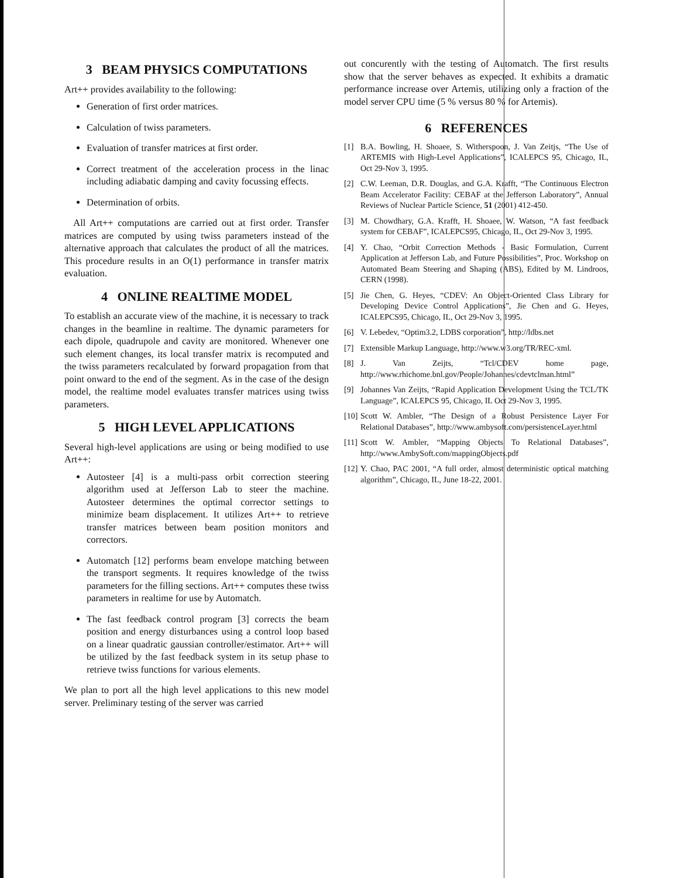3 BEAM PHYSICS COMPUTATIONS
Art++ provides availability to the following:
Generation of first order matrices.
Calculation of twiss parameters.
Evaluation of transfer matrices at first order.
Correct treatment of the acceleration process in the linac including adiabatic damping and cavity focussing effects.
Determination of orbits.
All Art++ computations are carried out at first order. Transfer matrices are computed by using twiss parameters instead of the alternative approach that calculates the product of all the matrices. This procedure results in an O(1) performance in transfer matrix evaluation.
4 ONLINE REALTIME MODEL
To establish an accurate view of the machine, it is necessary to track changes in the beamline in realtime. The dynamic parameters for each dipole, quadrupole and cavity are monitored. Whenever one such element changes, its local transfer matrix is recomputed and the twiss parameters recalculated by forward propagation from that point onward to the end of the segment. As in the case of the design model, the realtime model evaluates transfer matrices using twiss parameters.
5 HIGH LEVEL APPLICATIONS
Several high-level applications are using or being modified to use Art++:
Autosteer [4] is a multi-pass orbit correction steering algorithm used at Jefferson Lab to steer the machine. Autosteer determines the optimal corrector settings to minimize beam displacement. It utilizes Art++ to retrieve transfer matrices between beam position monitors and correctors.
Automatch [12] performs beam envelope matching between the transport segments. It requires knowledge of the twiss parameters for the filling sections. Art++ computes these twiss parameters in realtime for use by Automatch.
The fast feedback control program [3] corrects the beam position and energy disturbances using a control loop based on a linear quadratic gaussian controller/estimator. Art++ will be utilized by the fast feedback system in its setup phase to retrieve twiss functions for various elements.
We plan to port all the high level applications to this new model server. Preliminary testing of the server was carried
out concurently with the testing of Automatch. The first results show that the server behaves as expected. It exhibits a dramatic performance increase over Artemis, utilizing only a fraction of the model server CPU time (5 % versus 80 % for Artemis).
6 REFERENCES
[1] B.A. Bowling, H. Shoaee, S. Witherspoon, J. Van Zeitjs, “The Use of ARTEMIS with High-Level Applications”, ICALEPCS 95, Chicago, IL, Oct 29-Nov 3, 1995.
[2] C.W. Leeman, D.R. Douglas, and G.A. Krafft, “The Continuous Electron Beam Accelerator Facility: CEBAF at the Jefferson Laboratory”, Annual Reviews of Nuclear Particle Science, 51 (2001) 412-450.
[3] M. Chowdhary, G.A. Krafft, H. Shoaee, W. Watson, “A fast feedback system for CEBAF”, ICALEPCS95, Chicago, IL, Oct 29-Nov 3, 1995.
[4] Y. Chao, “Orbit Correction Methods - Basic Formulation, Current Application at Jefferson Lab, and Future Possibilities”, Proc. Workshop on Automated Beam Steering and Shaping (ABS), Edited by M. Lindroos, CERN (1998).
[5] Jie Chen, G. Heyes, “CDEV: An Object-Oriented Class Library for Developing Device Control Applications”, Jie Chen and G. Heyes, ICALEPCS95, Chicago, IL, Oct 29-Nov 3, 1995.
[6] V. Lebedev, “Optim3.2, LDBS corporation”, http://ldbs.net
[7] Extensible Markup Language, http://www.w3.org/TR/REC-xml.
[8] J. Van Zeijts, “Tcl/CDEV home page, http://www.rhichome.bnl.gov/People/Johannes/cdevtclman.html”
[9] Johannes Van Zeijts, “Rapid Application Development Using the TCL/TK Language”, ICALEPCS 95, Chicago, IL Oct 29-Nov 3, 1995.
[10] Scott W. Ambler, “The Design of a Robust Persistence Layer For Relational Databases”, http://www.ambysoft.com/persistenceLayer.html
[11] Scott W. Ambler, “Mapping Objects To Relational Databases”, http://www.AmbySoft.com/mappingObjects.pdf
[12] Y. Chao, PAC 2001, “A full order, almost deterministic optical matching algorithm”, Chicago, IL, June 18-22, 2001.